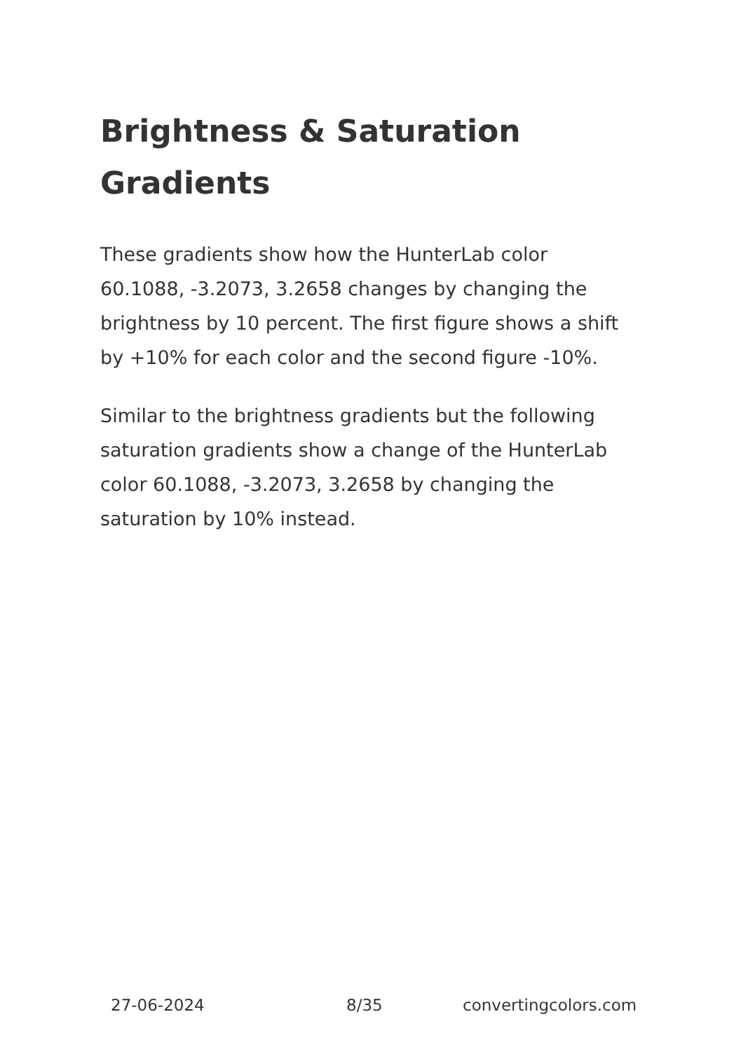Brightness & Saturation Gradients
These gradients show how the HunterLab color 60.1088, -3.2073, 3.2658 changes by changing the brightness by 10 percent. The first figure shows a shift by +10% for each color and the second figure -10%.
Similar to the brightness gradients but the following saturation gradients show a change of the HunterLab color 60.1088, -3.2073, 3.2658 by changing the saturation by 10% instead.
27-06-2024 8/35 convertingcolors.com